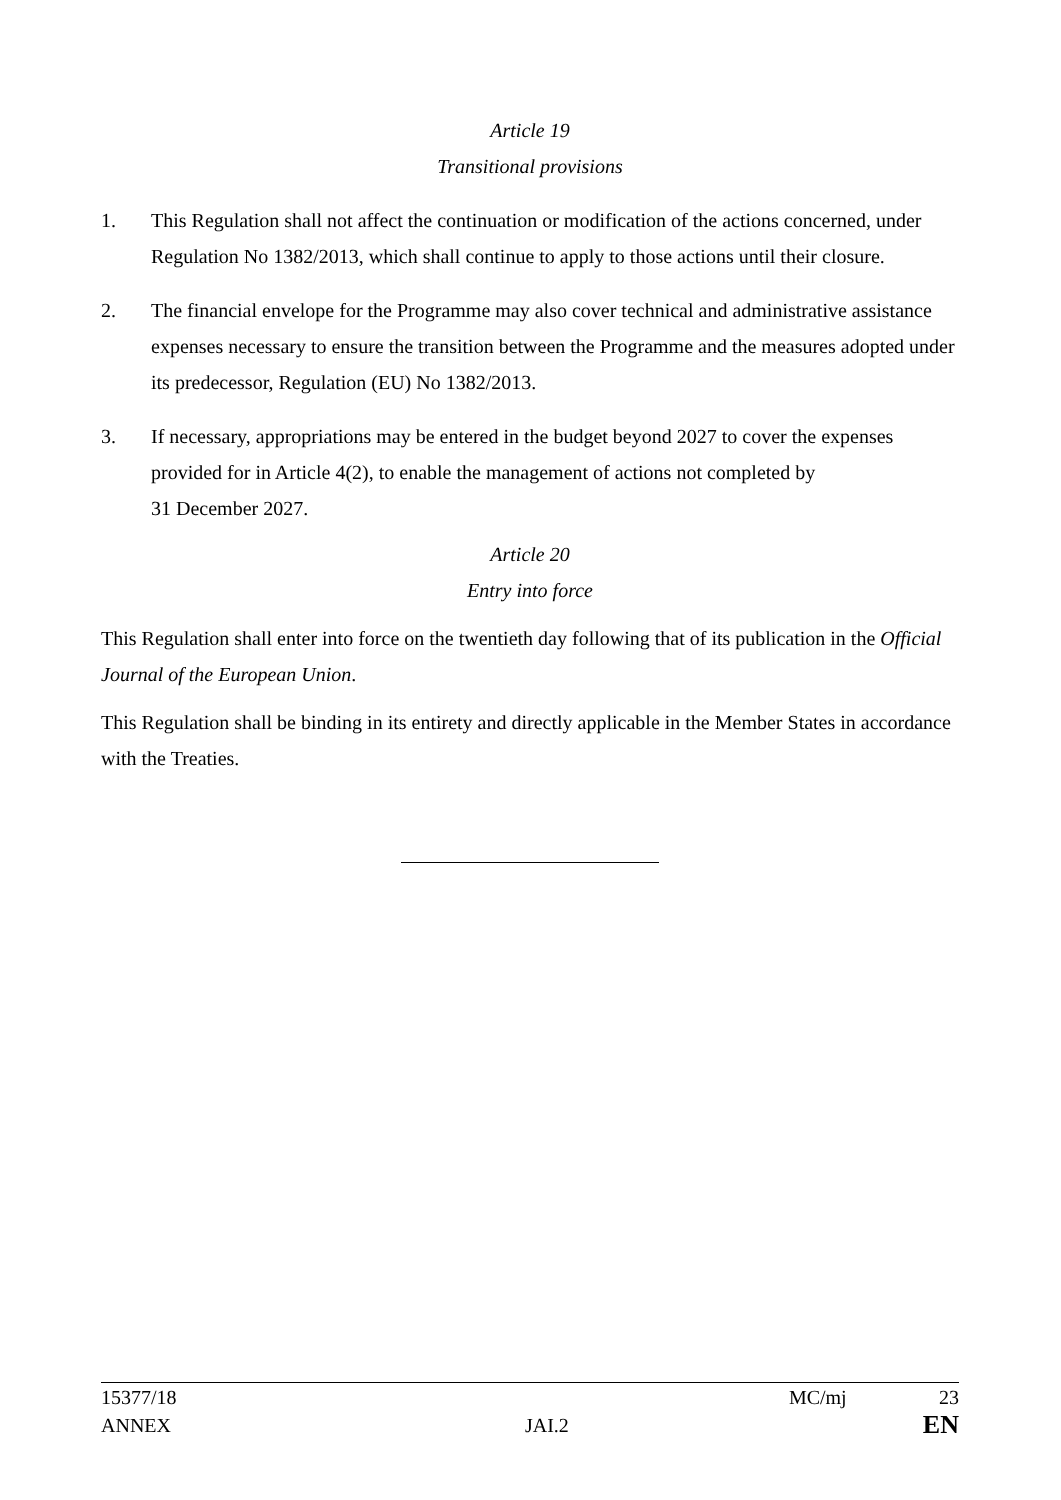Article 19
Transitional provisions
1. This Regulation shall not affect the continuation or modification of the actions concerned, under Regulation No 1382/2013, which shall continue to apply to those actions until their closure.
2. The financial envelope for the Programme may also cover technical and administrative assistance expenses necessary to ensure the transition between the Programme and the measures adopted under its predecessor, Regulation (EU) No 1382/2013.
3. If necessary, appropriations may be entered in the budget beyond 2027 to cover the expenses provided for in Article 4(2), to enable the management of actions not completed by
31 December 2027.
Article 20
Entry into force
This Regulation shall enter into force on the twentieth day following that of its publication in the Official Journal of the European Union.
This Regulation shall be binding in its entirety and directly applicable in the Member States in accordance with the Treaties.
15377/18 MC/mj 23
ANNEX JAI.2 EN